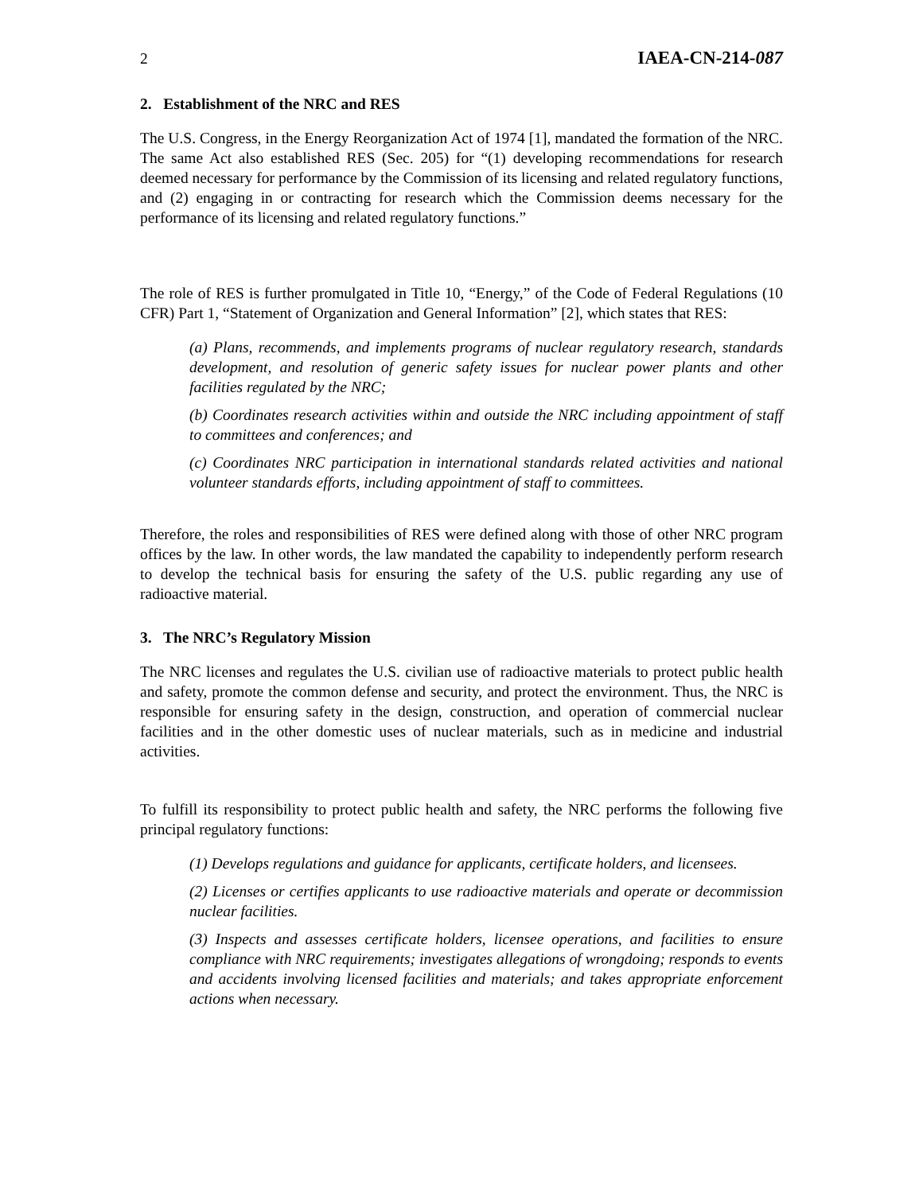2 IAEA-CN-214-087
2. Establishment of the NRC and RES
The U.S. Congress, in the Energy Reorganization Act of 1974 [1], mandated the formation of the NRC. The same Act also established RES (Sec. 205) for “(1) developing recommendations for research deemed necessary for performance by the Commission of its licensing and related regulatory functions, and (2) engaging in or contracting for research which the Commission deems necessary for the performance of its licensing and related regulatory functions.”
The role of RES is further promulgated in Title 10, “Energy,” of the Code of Federal Regulations (10 CFR) Part 1, “Statement of Organization and General Information” [2], which states that RES:
(a) Plans, recommends, and implements programs of nuclear regulatory research, standards development, and resolution of generic safety issues for nuclear power plants and other facilities regulated by the NRC;
(b) Coordinates research activities within and outside the NRC including appointment of staff to committees and conferences; and
(c) Coordinates NRC participation in international standards related activities and national volunteer standards efforts, including appointment of staff to committees.
Therefore, the roles and responsibilities of RES were defined along with those of other NRC program offices by the law. In other words, the law mandated the capability to independently perform research to develop the technical basis for ensuring the safety of the U.S. public regarding any use of radioactive material.
3. The NRC’s Regulatory Mission
The NRC licenses and regulates the U.S. civilian use of radioactive materials to protect public health and safety, promote the common defense and security, and protect the environment. Thus, the NRC is responsible for ensuring safety in the design, construction, and operation of commercial nuclear facilities and in the other domestic uses of nuclear materials, such as in medicine and industrial activities.
To fulfill its responsibility to protect public health and safety, the NRC performs the following five principal regulatory functions:
(1) Develops regulations and guidance for applicants, certificate holders, and licensees.
(2) Licenses or certifies applicants to use radioactive materials and operate or decommission nuclear facilities.
(3) Inspects and assesses certificate holders, licensee operations, and facilities to ensure compliance with NRC requirements; investigates allegations of wrongdoing; responds to events and accidents involving licensed facilities and materials; and takes appropriate enforcement actions when necessary.